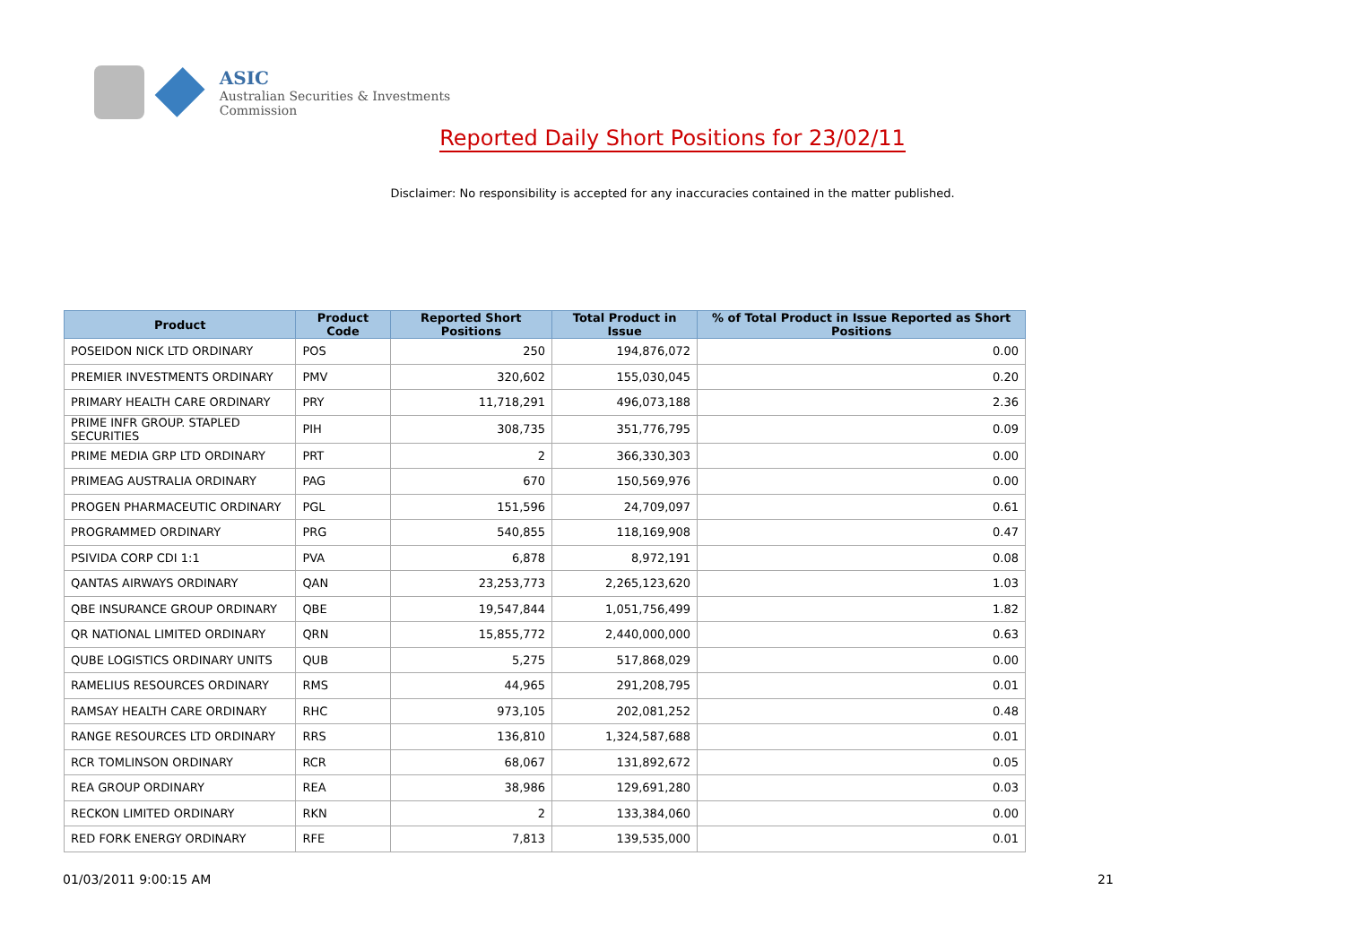ASIC
Australian Securities & Investments Commission
Reported Daily Short Positions for 23/02/11
Disclaimer: No responsibility is accepted for any inaccuracies contained in the matter published.
| Product | Product Code | Reported Short Positions | Total Product in Issue | % of Total Product in Issue Reported as Short Positions |
| --- | --- | --- | --- | --- |
| POSEIDON NICK LTD ORDINARY | POS | 250 | 194,876,072 | 0.00 |
| PREMIER INVESTMENTS ORDINARY | PMV | 320,602 | 155,030,045 | 0.20 |
| PRIMARY HEALTH CARE ORDINARY | PRY | 11,718,291 | 496,073,188 | 2.36 |
| PRIME INFR GROUP. STAPLED SECURITIES | PIH | 308,735 | 351,776,795 | 0.09 |
| PRIME MEDIA GRP LTD ORDINARY | PRT | 2 | 366,330,303 | 0.00 |
| PRIMEAG AUSTRALIA ORDINARY | PAG | 670 | 150,569,976 | 0.00 |
| PROGEN PHARMACEUTIC ORDINARY | PGL | 151,596 | 24,709,097 | 0.61 |
| PROGRAMMED ORDINARY | PRG | 540,855 | 118,169,908 | 0.47 |
| PSIVIDA CORP CDI 1:1 | PVA | 6,878 | 8,972,191 | 0.08 |
| QANTAS AIRWAYS ORDINARY | QAN | 23,253,773 | 2,265,123,620 | 1.03 |
| QBE INSURANCE GROUP ORDINARY | QBE | 19,547,844 | 1,051,756,499 | 1.82 |
| QR NATIONAL LIMITED ORDINARY | QRN | 15,855,772 | 2,440,000,000 | 0.63 |
| QUBE LOGISTICS ORDINARY UNITS | QUB | 5,275 | 517,868,029 | 0.00 |
| RAMELIUS RESOURCES ORDINARY | RMS | 44,965 | 291,208,795 | 0.01 |
| RAMSAY HEALTH CARE ORDINARY | RHC | 973,105 | 202,081,252 | 0.48 |
| RANGE RESOURCES LTD ORDINARY | RRS | 136,810 | 1,324,587,688 | 0.01 |
| RCR TOMLINSON ORDINARY | RCR | 68,067 | 131,892,672 | 0.05 |
| REA GROUP ORDINARY | REA | 38,986 | 129,691,280 | 0.03 |
| RECKON LIMITED ORDINARY | RKN | 2 | 133,384,060 | 0.00 |
| RED FORK ENERGY ORDINARY | RFE | 7,813 | 139,535,000 | 0.01 |
01/03/2011 9:00:15 AM 21